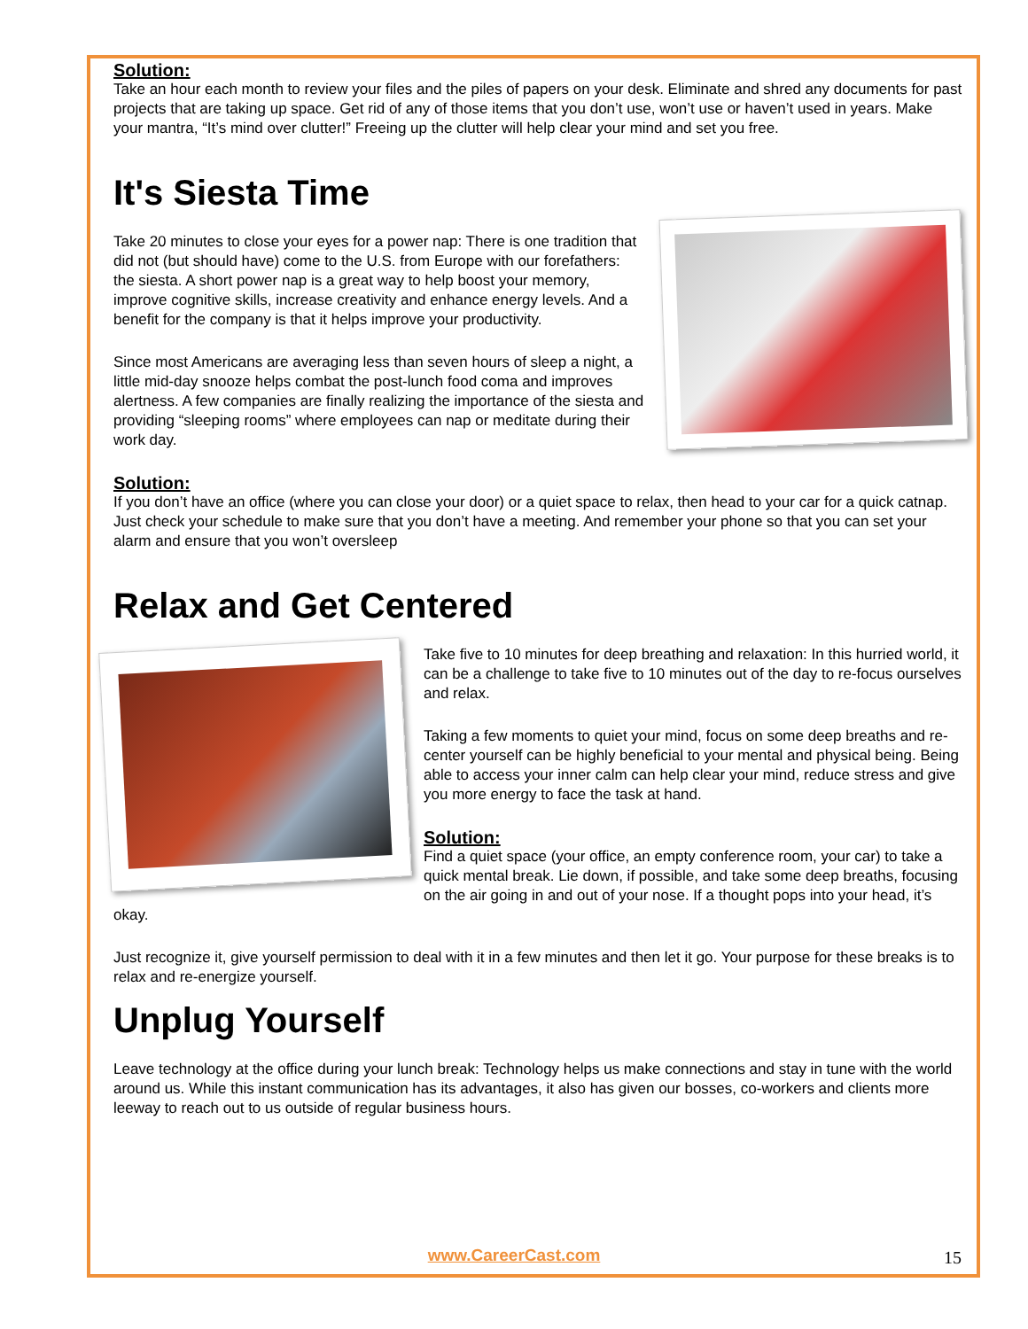Solution:
Take an hour each month to review your files and the piles of papers on your desk. Eliminate and shred any documents for past projects that are taking up space. Get rid of any of those items that you don’t use, won’t use or haven’t used in years. Make your mantra, “It’s mind over clutter!” Freeing up the clutter will help clear your mind and set you free.
It's Siesta Time
Take 20 minutes to close your eyes for a power nap: There is one tradition that did not (but should have) come to the U.S. from Europe with our forefathers: the siesta. A short power nap is a great way to help boost your memory, improve cognitive skills, increase creativity and enhance energy levels. And a benefit for the company is that it helps improve your productivity.
Since most Americans are averaging less than seven hours of sleep a night, a little mid-day snooze helps combat the post-lunch food coma and improves alertness. A few companies are finally realizing the importance of the siesta and providing “sleeping rooms” where employees can nap or meditate during their work day.
Solution:
If you don’t have an office (where you can close your door) or a quiet space to relax, then head to your car for a quick catnap. Just check your schedule to make sure that you don’t have a meeting. And remember your phone so that you can set your alarm and ensure that you won’t oversleep
Relax and Get Centered
Take five to 10 minutes for deep breathing and relaxation: In this hurried world, it can be a challenge to take five to 10 minutes out of the day to re-focus ourselves and relax.
Taking a few moments to quiet your mind, focus on some deep breaths and re-center yourself can be highly beneficial to your mental and physical being. Being able to access your inner calm can help clear your mind, reduce stress and give you more energy to face the task at hand.
Solution:
Find a quiet space (your office, an empty conference room, your car) to take a quick mental break. Lie down, if possible, and take some deep breaths, focusing on the air going in and out of your nose. If a thought pops into your head, it’s okay.
Just recognize it, give yourself permission to deal with it in a few minutes and then let it go. Your purpose for these breaks is to relax and re-energize yourself.
Unplug Yourself
Leave technology at the office during your lunch break: Technology helps us make connections and stay in tune with the world around us. While this instant communication has its advantages, it also has given our bosses, co-workers and clients more leeway to reach out to us outside of regular business hours.
www.CareerCast.com 15